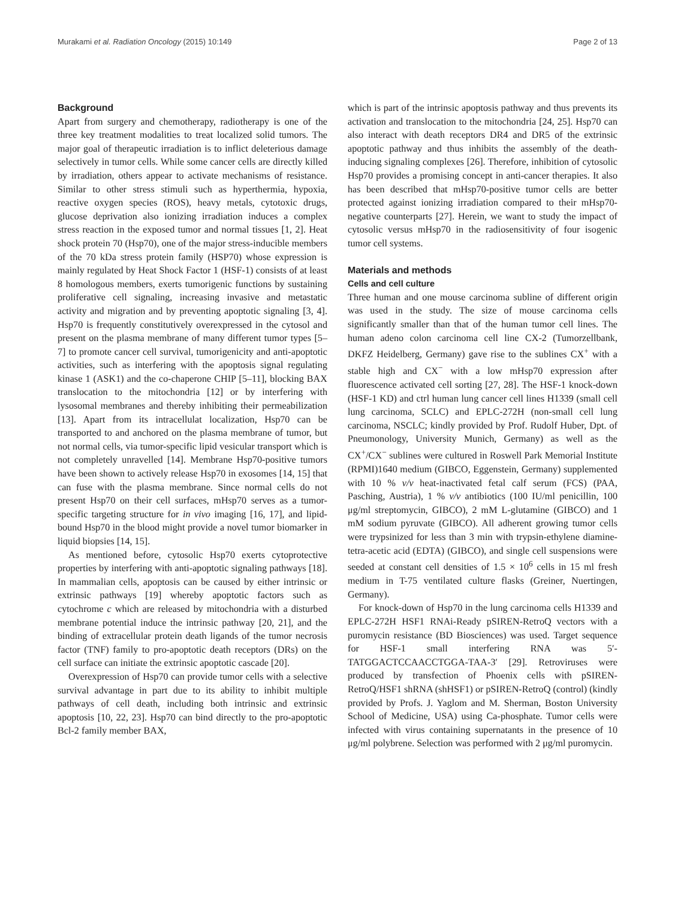Murakami et al. Radiation Oncology (2015) 10:149 Page 2 of 13
Background
Apart from surgery and chemotherapy, radiotherapy is one of the three key treatment modalities to treat localized solid tumors. The major goal of therapeutic irradiation is to inflict deleterious damage selectively in tumor cells. While some cancer cells are directly killed by irradiation, others appear to activate mechanisms of resistance. Similar to other stress stimuli such as hyperthermia, hypoxia, reactive oxygen species (ROS), heavy metals, cytotoxic drugs, glucose deprivation also ionizing irradiation induces a complex stress reaction in the exposed tumor and normal tissues [1, 2]. Heat shock protein 70 (Hsp70), one of the major stress-inducible members of the 70 kDa stress protein family (HSP70) whose expression is mainly regulated by Heat Shock Factor 1 (HSF-1) consists of at least 8 homologous members, exerts tumorigenic functions by sustaining proliferative cell signaling, increasing invasive and metastatic activity and migration and by preventing apoptotic signaling [3, 4]. Hsp70 is frequently constitutively overexpressed in the cytosol and present on the plasma membrane of many different tumor types [5–7] to promote cancer cell survival, tumorigenicity and anti-apoptotic activities, such as interfering with the apoptosis signal regulating kinase 1 (ASK1) and the co-chaperone CHIP [5–11], blocking BAX translocation to the mitochondria [12] or by interfering with lysosomal membranes and thereby inhibiting their permeabilization [13]. Apart from its intracellulat localization, Hsp70 can be transported to and anchored on the plasma membrane of tumor, but not normal cells, via tumor-specific lipid vesicular transport which is not completely unravelled [14]. Membrane Hsp70-positive tumors have been shown to actively release Hsp70 in exosomes [14, 15] that can fuse with the plasma membrane. Since normal cells do not present Hsp70 on their cell surfaces, mHsp70 serves as a tumor-specific targeting structure for in vivo imaging [16, 17], and lipid-bound Hsp70 in the blood might provide a novel tumor biomarker in liquid biopsies [14, 15].
As mentioned before, cytosolic Hsp70 exerts cytoprotective properties by interfering with anti-apoptotic signaling pathways [18]. In mammalian cells, apoptosis can be caused by either intrinsic or extrinsic pathways [19] whereby apoptotic factors such as cytochrome c which are released by mitochondria with a disturbed membrane potential induce the intrinsic pathway [20, 21], and the binding of extracellular protein death ligands of the tumor necrosis factor (TNF) family to pro-apoptotic death receptors (DRs) on the cell surface can initiate the extrinsic apoptotic cascade [20].
Overexpression of Hsp70 can provide tumor cells with a selective survival advantage in part due to its ability to inhibit multiple pathways of cell death, including both intrinsic and extrinsic apoptosis [10, 22, 23]. Hsp70 can bind directly to the pro-apoptotic Bcl-2 family member BAX,
which is part of the intrinsic apoptosis pathway and thus prevents its activation and translocation to the mitochondria [24, 25]. Hsp70 can also interact with death receptors DR4 and DR5 of the extrinsic apoptotic pathway and thus inhibits the assembly of the death-inducing signaling complexes [26]. Therefore, inhibition of cytosolic Hsp70 provides a promising concept in anti-cancer therapies. It also has been described that mHsp70-positive tumor cells are better protected against ionizing irradiation compared to their mHsp70-negative counterparts [27]. Herein, we want to study the impact of cytosolic versus mHsp70 in the radiosensitivity of four isogenic tumor cell systems.
Materials and methods
Cells and cell culture
Three human and one mouse carcinoma subline of different origin was used in the study. The size of mouse carcinoma cells significantly smaller than that of the human tumor cell lines. The human adeno colon carcinoma cell line CX-2 (Tumorzellbank, DKFZ Heidelberg, Germany) gave rise to the sublines CX<sup>+</sup> with a stable high and CX<sup>−</sup> with a low mHsp70 expression after fluorescence activated cell sorting [27, 28]. The HSF-1 knock-down (HSF-1 KD) and ctrl human lung cancer cell lines H1339 (small cell lung carcinoma, SCLC) and EPLC-272H (non-small cell lung carcinoma, NSCLC; kindly provided by Prof. Rudolf Huber, Dpt. of Pneumonology, University Munich, Germany) as well as the CX<sup>+</sup>/CX<sup>−</sup> sublines were cultured in Roswell Park Memorial Institute (RPMI)1640 medium (GIBCO, Eggenstein, Germany) supplemented with 10 % v/v heat-inactivated fetal calf serum (FCS) (PAA, Pasching, Austria), 1 % v/v antibiotics (100 IU/ml penicillin, 100 μg/ml streptomycin, GIBCO), 2 mM L-glutamine (GIBCO) and 1 mM sodium pyruvate (GIBCO). All adherent growing tumor cells were trypsinized for less than 3 min with trypsin-ethylene diamine-tetra-acetic acid (EDTA) (GIBCO), and single cell suspensions were seeded at constant cell densities of 1.5 × 10<sup>6</sup> cells in 15 ml fresh medium in T-75 ventilated culture flasks (Greiner, Nuertingen, Germany).
For knock-down of Hsp70 in the lung carcinoma cells H1339 and EPLC-272H HSF1 RNAi-Ready pSIREN-RetroQ vectors with a puromycin resistance (BD Biosciences) was used. Target sequence for HSF-1 small interfering RNA was 5′-TATGGACTCCAACCTGGA-TAA-3′ [29]. Retroviruses were produced by transfection of Phoenix cells with pSIREN-RetroQ/HSF1 shRNA (shHSF1) or pSIREN-RetroQ (control) (kindly provided by Profs. J. Yaglom and M. Sherman, Boston University School of Medicine, USA) using Ca-phosphate. Tumor cells were infected with virus containing supernatants in the presence of 10 μg/ml polybrene. Selection was performed with 2 μg/ml puromycin.